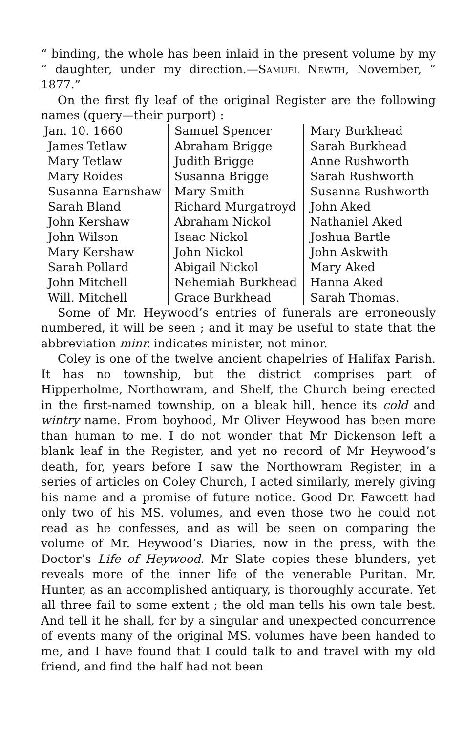“ binding, the whole has been inlaid in the present volume by my “ daughter, under my direction.—Samuel Newth, November, “ 1877.”
On the first fly leaf of the original Register are the following names (query—their purport) :
| Jan. 10. 1660 James Tetlaw Mary Tetlaw Mary Roides Susanna Earnshaw Sarah Bland John Kershaw John Wilson Mary Kershaw Sarah Pollard John Mitchell Will. Mitchell | Samuel Spencer Abraham Brigge Judith Brigge Susanna Brigge Mary Smith Richard Murgatroyd Abraham Nickol Isaac Nickol John Nickol Abigail Nickol Nehemiah Burkhead Grace Burkhead | Mary Burkhead Sarah Burkhead Anne Rushworth Sarah Rushworth Susanna Rushworth John Aked Nathaniel Aked Joshua Bartle John Askwith Mary Aked Hanna Aked Sarah Thomas. |
Some of Mr. Heywood’s entries of funerals are erroneously numbered, it will be seen ; and it may be useful to state that the abbreviation minr. indicates minister, not minor.
Coley is one of the twelve ancient chapelries of Halifax Parish. It has no township, but the district comprises part of Hipperholme, Northowram, and Shelf, the Church being erected in the first-named township, on a bleak hill, hence its cold and wintry name. From boyhood, Mr Oliver Heywood has been more than human to me. I do not wonder that Mr Dickenson left a blank leaf in the Register, and yet no record of Mr Heywood’s death, for, years before I saw the Northowram Register, in a series of articles on Coley Church, I acted similarly, merely giving his name and a promise of future notice. Good Dr. Fawcett had only two of his MS. volumes, and even those two he could not read as he confesses, and as will be seen on comparing the volume of Mr. Heywood’s Diaries, now in the press, with the Doctor’s Life of Heywood. Mr Slate copies these blunders, yet reveals more of the inner life of the venerable Puritan. Mr. Hunter, as an accomplished antiquary, is thoroughly accurate. Yet all three fail to some extent ; the old man tells his own tale best. And tell it he shall, for by a singular and unexpected concurrence of events many of the original MS. volumes have been handed to me, and I have found that I could talk to and travel with my old friend, and find the half had not been